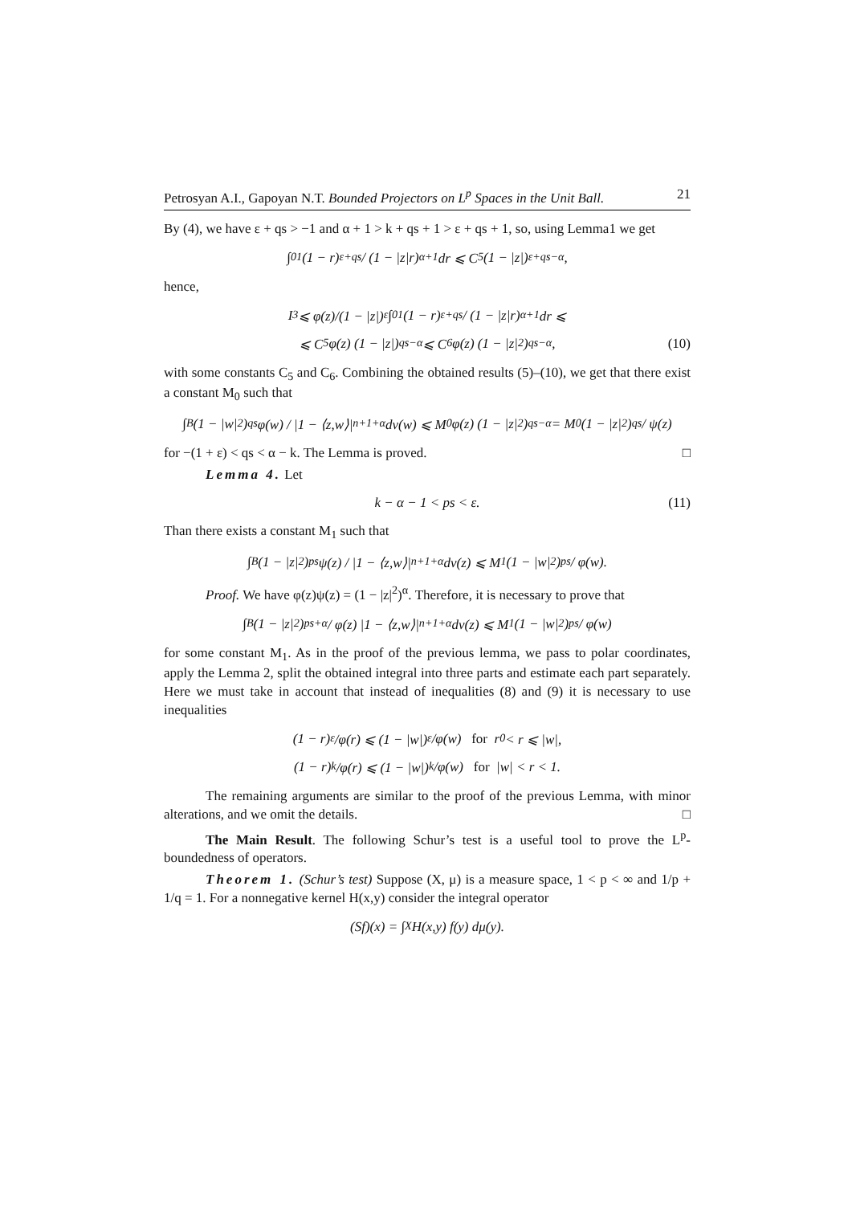Petrosyan A.I., Gapoyan N.T. Bounded Projectors on L<sup>p</sup> Spaces in the Unit Ball. 21
By (4), we have ε + qs > −1 and α + 1 > k + qs + 1 > ε + qs + 1, so, using Lemma1 we get
∫<sub>0</sub><sup>1</sup> (1 − r)<sup>ε+qs</sup> / (1 − |z|r)<sup>α+1</sup> dr ⩽ C<sub>5</sub> (1 − |z|)<sup>ε+qs−α</sup> ,
hence,
I<sub>3</sub> ⩽ φ(z)/(1 − |z|)<sup>ε</sup> ∫<sub>0</sub><sup>1</sup> (1 − r)<sup>ε+qs</sup> / (1 − |z|r)<sup>α+1</sup> dr ⩽
⩽ C<sub>5</sub> φ(z) (1 − |z|)<sup>qs−α</sup> ⩽ C<sub>6</sub> φ(z) (1 − |z|<sup>2</sup>)<sup>qs−α</sup> , (10)
with some constants C<sub>5</sub> and C<sub>6</sub>. Combining the obtained results (5)–(10), we get that there exist a constant M<sub>0</sub> such that
∫<sub>B</sub> (1 − |w|<sup>2</sup>)<sup>qs</sup> φ(w) / |1 − ⟨z,w⟩|<sup>n+1+α</sup> dν(w) ⩽ M<sub>0</sub> φ(z) (1 − |z|<sup>2</sup>)<sup>qs−α</sup> = M<sub>0</sub> (1 − |z|<sup>2</sup>)<sup>qs</sup> / ψ(z)
for −(1 + ε) < qs < α − k. The Lemma is proved. □
Lemma 4. Let
k − α − 1 < ps < ε. (11)
Than there exists a constant M<sub>1</sub> such that
∫<sub>B</sub> (1 − |z|<sup>2</sup>)<sup>ps</sup> ψ(z) / |1 − ⟨z,w⟩|<sup>n+1+α</sup> dν(z) ⩽ M<sub>1</sub> (1 − |w|<sup>2</sup>)<sup>ps</sup> / φ(w).
Proof. We have φ(z)ψ(z) = (1 − |z|<sup>2</sup>)<sup>α</sup>. Therefore, it is necessary to prove that
∫<sub>B</sub> (1 − |z|<sup>2</sup>)<sup>ps+α</sup> / φ(z) |1 − ⟨z,w⟩|<sup>n+1+α</sup> dν(z) ⩽ M<sub>1</sub> (1 − |w|<sup>2</sup>)<sup>ps</sup> / φ(w)
for some constant M<sub>1</sub>. As in the proof of the previous lemma, we pass to polar coordinates, apply the Lemma 2, split the obtained integral into three parts and estimate each part separately. Here we must take in account that instead of inequalities (8) and (9) it is necessary to use inequalities
(1 − r)<sup>ε</sup>/φ(r) ⩽ (1 − |w|)<sup>ε</sup>/φ(w) for r<sub>0</sub> < r ⩽ |w|,
(1 − r)<sup>k</sup>/φ(r) ⩽ (1 − |w|)<sup>k</sup>/φ(w) for |w| < r < 1.
The remaining arguments are similar to the proof of the previous Lemma, with minor alterations, and we omit the details. □
The Main Result. The following Schur’s test is a useful tool to prove the L<sup>p</sup>- boundedness of operators.
Theorem 1. (Schur’s test) Suppose (X, μ) is a measure space, 1 < p < ∞ and 1/p + 1/q = 1. For a nonnegative kernel H(x,y) consider the integral operator
(Sf)(x) = ∫<sub>X</sub> H(x,y) f(y) dμ(y).